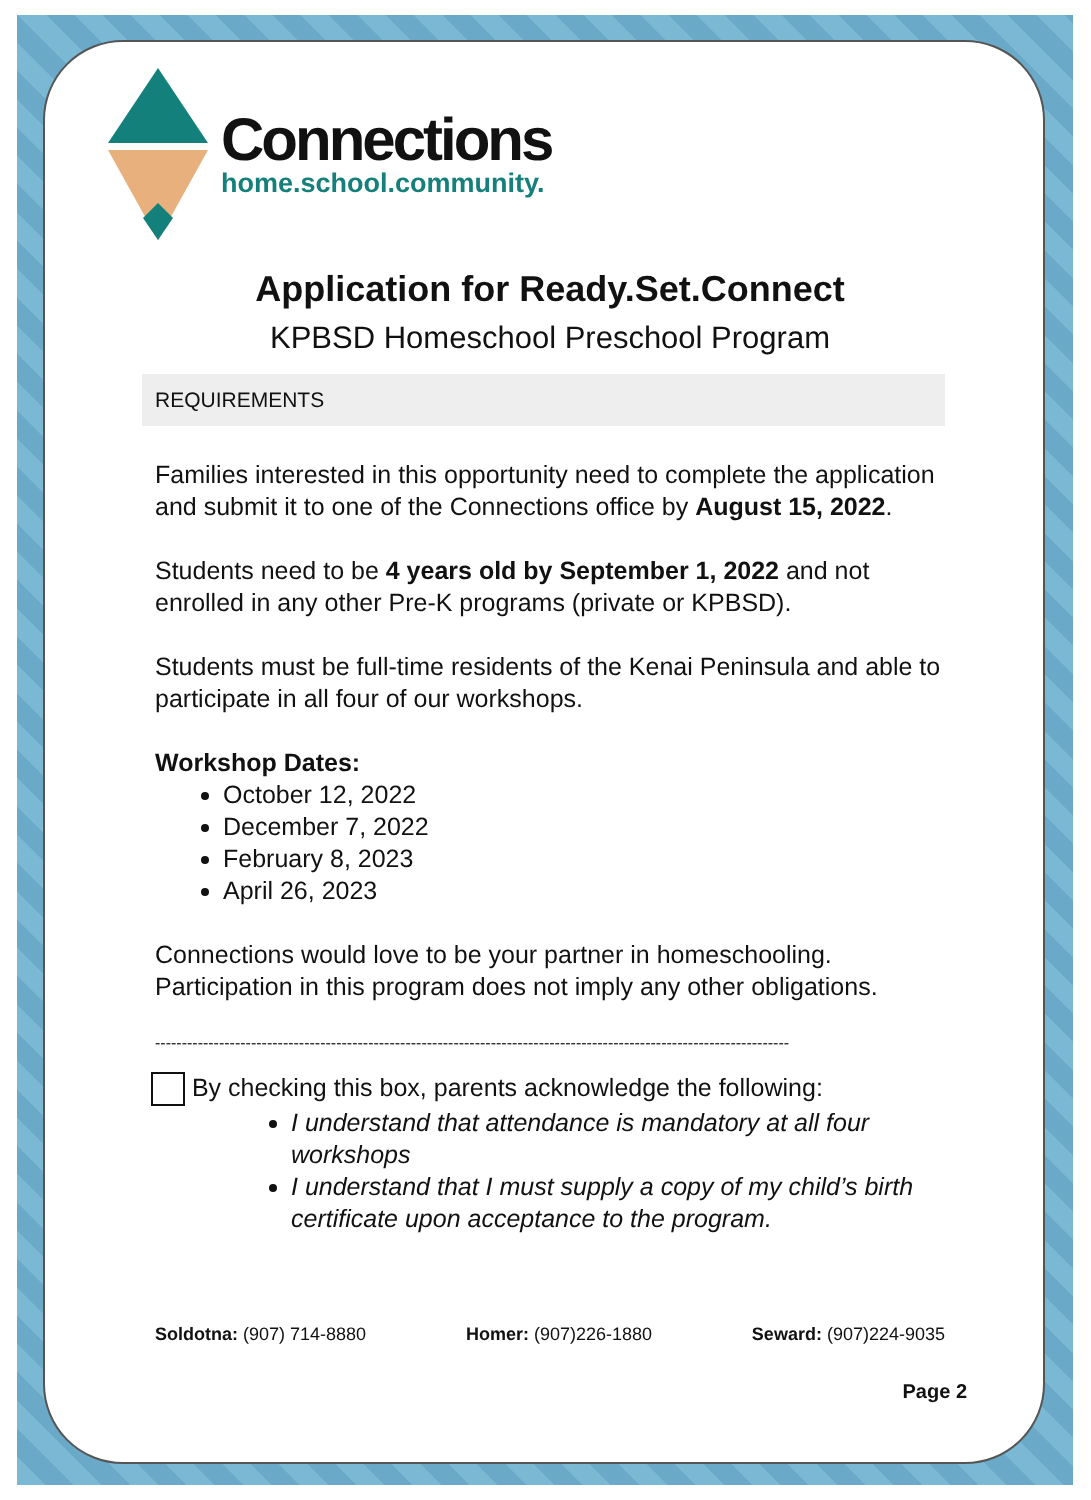Connections
home.school.community.
Application for Ready.Set.Connect
KPBSD Homeschool Preschool Program
REQUIREMENTS
Families interested in this opportunity need to complete the application and submit it to one of the Connections office by August 15, 2022.
Students need to be 4 years old by September 1, 2022 and not enrolled in any other Pre-K programs (private or KPBSD).
Students must be full-time residents of the Kenai Peninsula and able to participate in all four of our workshops.
Workshop Dates:
October 12, 2022
December 7, 2022
February 8, 2023
April 26, 2023
Connections would love to be your partner in homeschooling. Participation in this program does not imply any other obligations.
-----------------------------------------------------------------------------------------------------------------------
By checking this box, parents acknowledge the following:
I understand that attendance is mandatory at all four workshops
I understand that I must supply a copy of my child’s birth certificate upon acceptance to the program.
Soldotna: (907) 714-8880 Homer: (907)226-1880 Seward: (907)224-9035
Page 2